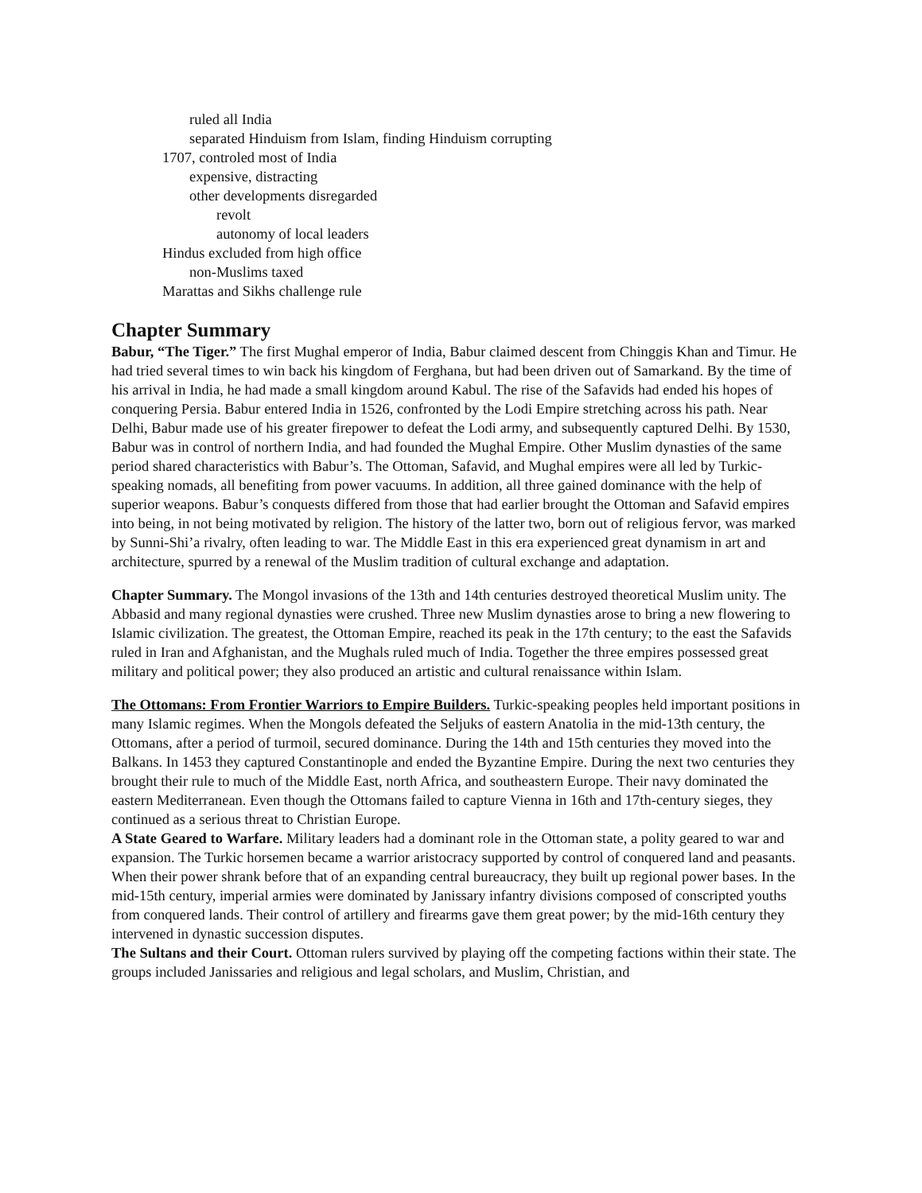ruled all India
separated Hinduism from Islam, finding Hinduism corrupting
1707, controled most of India
expensive, distracting
other developments disregarded
revolt
autonomy of local leaders
Hindus excluded from high office
non-Muslims taxed
Marattas and Sikhs challenge rule
Chapter Summary
Babur, “The Tiger.” The first Mughal emperor of India, Babur claimed descent from Chinggis Khan and Timur. He had tried several times to win back his kingdom of Ferghana, but had been driven out of Samarkand. By the time of his arrival in India, he had made a small kingdom around Kabul. The rise of the Safavids had ended his hopes of conquering Persia. Babur entered India in 1526, confronted by the Lodi Empire stretching across his path. Near Delhi, Babur made use of his greater firepower to defeat the Lodi army, and subsequently captured Delhi. By 1530, Babur was in control of northern India, and had founded the Mughal Empire. Other Muslim dynasties of the same period shared characteristics with Babur’s. The Ottoman, Safavid, and Mughal empires were all led by Turkic-speaking nomads, all benefiting from power vacuums. In addition, all three gained dominance with the help of superior weapons. Babur’s conquests differed from those that had earlier brought the Ottoman and Safavid empires into being, in not being motivated by religion. The history of the latter two, born out of religious fervor, was marked by Sunni-Shi’a rivalry, often leading to war. The Middle East in this era experienced great dynamism in art and architecture, spurred by a renewal of the Muslim tradition of cultural exchange and adaptation.
Chapter Summary. The Mongol invasions of the 13th and 14th centuries destroyed theoretical Muslim unity. The Abbasid and many regional dynasties were crushed. Three new Muslim dynasties arose to bring a new flowering to Islamic civilization. The greatest, the Ottoman Empire, reached its peak in the 17th century; to the east the Safavids ruled in Iran and Afghanistan, and the Mughals ruled much of India. Together the three empires possessed great military and political power; they also produced an artistic and cultural renaissance within Islam.
The Ottomans: From Frontier Warriors to Empire Builders. Turkic-speaking peoples held important positions in many Islamic regimes. When the Mongols defeated the Seljuks of eastern Anatolia in the mid-13th century, the Ottomans, after a period of turmoil, secured dominance. During the 14th and 15th centuries they moved into the Balkans. In 1453 they captured Constantinople and ended the Byzantine Empire. During the next two centuries they brought their rule to much of the Middle East, north Africa, and southeastern Europe. Their navy dominated the eastern Mediterranean. Even though the Ottomans failed to capture Vienna in 16th and 17th-century sieges, they continued as a serious threat to Christian Europe.
A State Geared to Warfare. Military leaders had a dominant role in the Ottoman state, a polity geared to war and expansion. The Turkic horsemen became a warrior aristocracy supported by control of conquered land and peasants. When their power shrank before that of an expanding central bureaucracy, they built up regional power bases. In the mid-15th century, imperial armies were dominated by Janissary infantry divisions composed of conscripted youths from conquered lands. Their control of artillery and firearms gave them great power; by the mid-16th century they intervened in dynastic succession disputes.
The Sultans and their Court. Ottoman rulers survived by playing off the competing factions within their state. The groups included Janissaries and religious and legal scholars, and Muslim, Christian, and